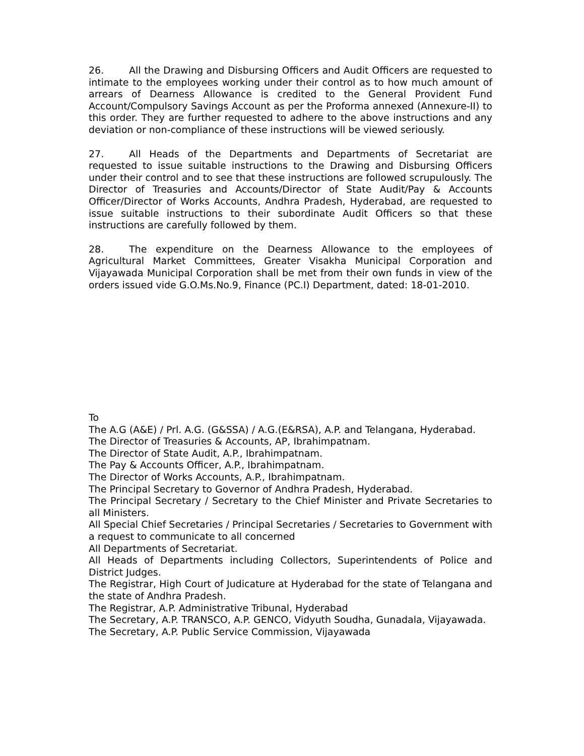26. All the Drawing and Disbursing Officers and Audit Officers are requested to intimate to the employees working under their control as to how much amount of arrears of Dearness Allowance is credited to the General Provident Fund Account/Compulsory Savings Account as per the Proforma annexed (Annexure-II) to this order. They are further requested to adhere to the above instructions and any deviation or non-compliance of these instructions will be viewed seriously.
27. All Heads of the Departments and Departments of Secretariat are requested to issue suitable instructions to the Drawing and Disbursing Officers under their control and to see that these instructions are followed scrupulously. The Director of Treasuries and Accounts/Director of State Audit/Pay & Accounts Officer/Director of Works Accounts, Andhra Pradesh, Hyderabad, are requested to issue suitable instructions to their subordinate Audit Officers so that these instructions are carefully followed by them.
28. The expenditure on the Dearness Allowance to the employees of Agricultural Market Committees, Greater Visakha Municipal Corporation and Vijayawada Municipal Corporation shall be met from their own funds in view of the orders issued vide G.O.Ms.No.9, Finance (PC.I) Department, dated: 18-01-2010.
To
The A.G (A&E) / Prl. A.G. (G&SSA) / A.G.(E&RSA), A.P. and Telangana, Hyderabad.
The Director of Treasuries & Accounts, AP, Ibrahimpatnam.
The Director of State Audit, A.P., Ibrahimpatnam.
The Pay & Accounts Officer, A.P., Ibrahimpatnam.
The Director of Works Accounts, A.P., Ibrahimpatnam.
The Principal Secretary to Governor of Andhra Pradesh, Hyderabad.
The Principal Secretary / Secretary to the Chief Minister and Private Secretaries to all Ministers.
All Special Chief Secretaries / Principal Secretaries / Secretaries to Government with a request to communicate to all concerned
All Departments of Secretariat.
All Heads of Departments including Collectors, Superintendents of Police and District Judges.
The Registrar, High Court of Judicature at Hyderabad for the state of Telangana and the state of Andhra Pradesh.
The Registrar, A.P. Administrative Tribunal, Hyderabad
The Secretary, A.P. TRANSCO, A.P. GENCO, Vidyuth Soudha, Gunadala, Vijayawada.
The Secretary, A.P. Public Service Commission, Vijayawada